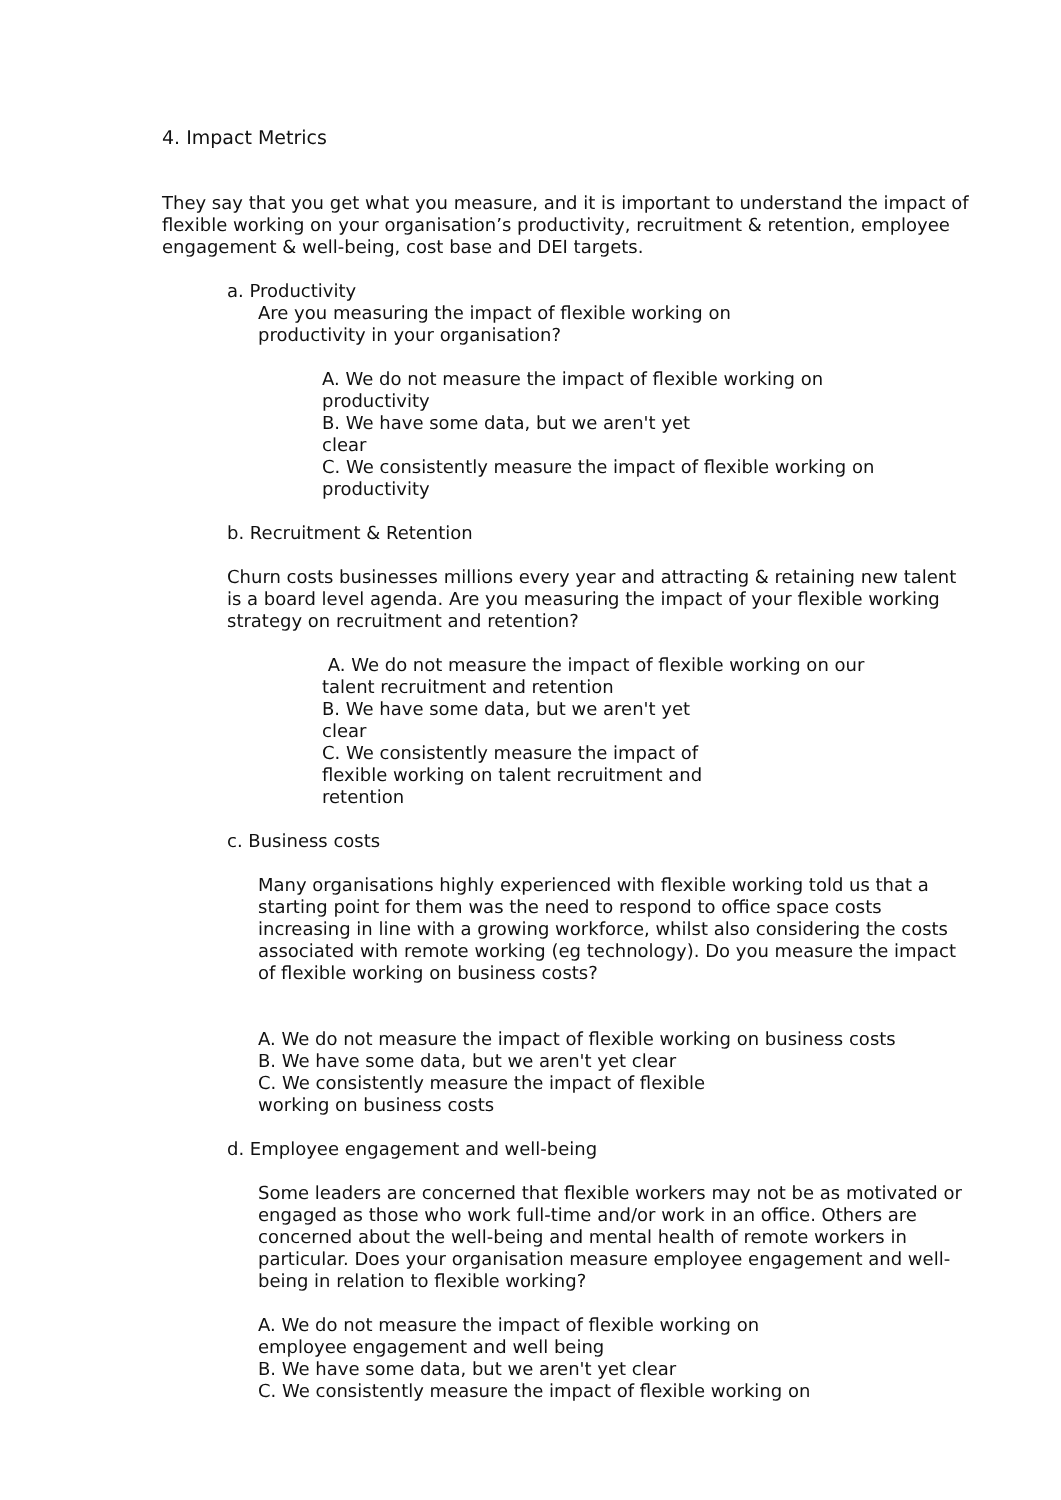4. Impact Metrics
They say that you get what you measure, and it is important to understand the impact of flexible working on your organisation’s productivity, recruitment & retention, employee engagement & well-being, cost base and DEI targets.
a. Productivity
Are you measuring the impact of flexible working on
productivity in your organisation?
A. We do not measure the impact of flexible working on
productivity
B. We have some data, but we aren't yet
clear
C. We consistently measure the impact of flexible working on
productivity
b. Recruitment & Retention
Churn costs businesses millions every year and attracting & retaining new talent is a board level agenda. Are you measuring the impact of your flexible working strategy on recruitment and retention?
A. We do not measure the impact of flexible working on our
talent recruitment and retention
B. We have some data, but we aren't yet
clear
C. We consistently measure the impact of
flexible working on talent recruitment and
retention
c. Business costs
Many organisations highly experienced with flexible working told us that a starting point for them was the need to respond to office space costs increasing in line with a growing workforce, whilst also considering the costs associated with remote working (eg technology). Do you measure the impact of flexible working on business costs?
A. We do not measure the impact of flexible working on business costs
B. We have some data, but we aren't yet clear
C. We consistently measure the impact of flexible
working on business costs
d. Employee engagement and well-being
Some leaders are concerned that flexible workers may not be as motivated or engaged as those who work full-time and/or work in an office. Others are concerned about the well-being and mental health of remote workers in particular. Does your organisation measure employee engagement and well-being in relation to flexible working?
A. We do not measure the impact of flexible working on
employee engagement and well being
B. We have some data, but we aren't yet clear
C. We consistently measure the impact of flexible working on